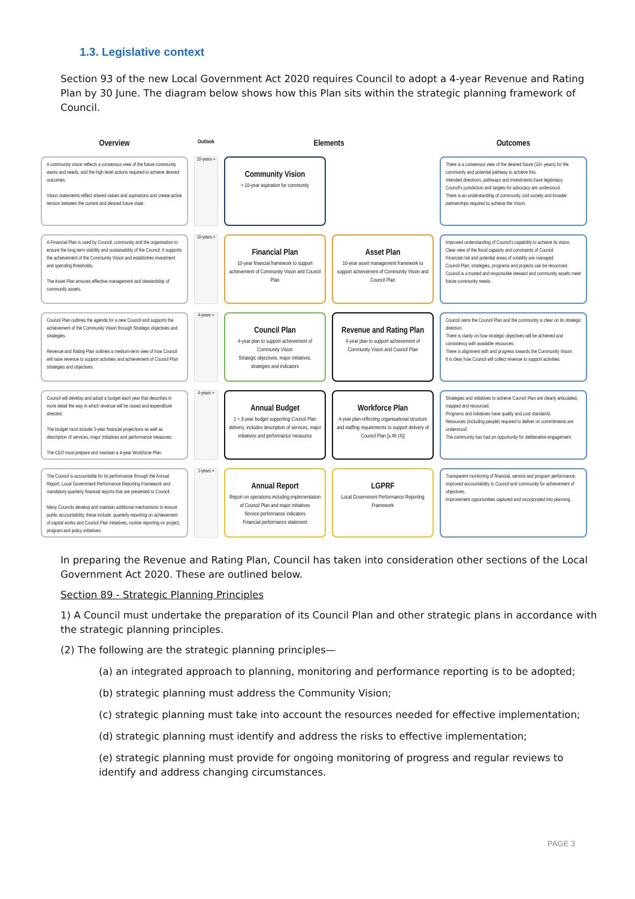1.3. Legislative context
Section 93 of the new Local Government Act 2020 requires Council to adopt a 4-year Revenue and Rating Plan by 30 June. The diagram below shows how this Plan sits within the strategic planning framework of Council.
Overview
Outlook
Elements
Outcomes
A community vision reflects a consensus view of the future community wants and needs, and the high level actions required to achieve desired outcomes.
Vision statements reflect shared values and aspirations and create active tension between the current and desired future state.
10-years +
Community Vision
> 10-year aspiration for community
There is a consensus view of the desired future (10+ years) for the community and potential pathway to achieve this.
Intended directions, pathways and investments have legitimacy.
Council's jurisdiction and targets for advocacy are understood.
There is an understanding of community, civil society and broader partnerships required to achieve the Vision.
A Financial Plan is used by Council, community and the organisation to ensure the long term viability and sustainability of the Council. It supports the achievement of the Community Vision and establishes investment and spending thresholds.
The Asset Plan ensures effective management and stewardship of community assets.
10-years +
Financial Plan
10-year financial framework to support achievement of Community Vision and Council Plan
Asset Plan
10-year asset management framework to support achievement of Community Vision and Council Plan
Improved understanding of Council's capability to achieve its vision.
Clear view of the fiscal capacity and constraints of Council.
Financial risk and potential areas of volatility are managed.
Council Plan, strategies, programs and projects can be resourced.
Council is a trusted and responsible steward and community assets meet future community needs.
Council Plan outlines the agenda for a new Council and supports the achievement of the Community Vision through Strategic objectives and strategies.
Revenue and Rating Plan outlines a medium-term view of how Council will raise revenue to support activities and achievement of Council Plan strategies and objectives.
4-years +
Council Plan
4-year plan to support achievement of Community Vision
Strategic objectives, major initiatives, strategies and indicators
Revenue and Rating Plan
4-year plan to support achievement of Community Vision and Council Plan
Council owns the Council Plan and the community is clear on its strategic direction.
There is clarity on how strategic objectives will be achieved and consistency with available resources.
There is alignment with and progress towards the Community Vision.
It is clear how Council will collect revenue to support activities.
Council will develop and adopt a budget each year that describes in more detail the way in which revenue will be raised and expenditure directed.
The budget must include 3-year financial projections as well as description of services, major initiatives and performance measures.
The CEO must prepare and maintain a 4-year Workforce Plan.
4-years +
Annual Budget
1 + 3-year budget supporting Council Plan delivery, includes description of services, major initiatives and performance measures
Workforce Plan
4-year plan reflecting organisational structure and staffing requirements to support delivery of Council Plan [s.46 (4)]
Strategies and initiatives to achieve Council Plan are clearly articulated, mapped and resourced.
Programs and initiatives have quality and cost standards.
Resources (including people) required to deliver on commitments are understood.
The community has had an opportunity for deliberative engagement.
The Council is accountable for its performance through the Annual Report, Local Government Performance Reporting Framework and mandatory quarterly financial reports that are presented to Council.
Many Councils develop and maintain additional mechanisms to ensure public accountability, these include: quarterly reporting on achievement of capital works and Council Plan initiatives, routine reporting on project, program and policy initiatives.
1-years +
Annual Report
Report on operations including implementation of Council Plan and major initiatives
Service performance indicators
Financial performance statement
LGPRF
Local Government Performance Reporting Framework
Transparent monitoring of financial, service and program performance.
Improved accountability to Council and community for achievement of objectives.
Improvement opportunities captured and incorporated into planning.
In preparing the Revenue and Rating Plan, Council has taken into consideration other sections of the Local Government Act 2020. These are outlined below.
Section 89 - Strategic Planning Principles
1) A Council must undertake the preparation of its Council Plan and other strategic plans in accordance with the strategic planning principles.
(2) The following are the strategic planning principles—
(a) an integrated approach to planning, monitoring and performance reporting is to be adopted;
(b) strategic planning must address the Community Vision;
(c) strategic planning must take into account the resources needed for effective implementation;
(d) strategic planning must identify and address the risks to effective implementation;
(e) strategic planning must provide for ongoing monitoring of progress and regular reviews to identify and address changing circumstances.
PAGE 3